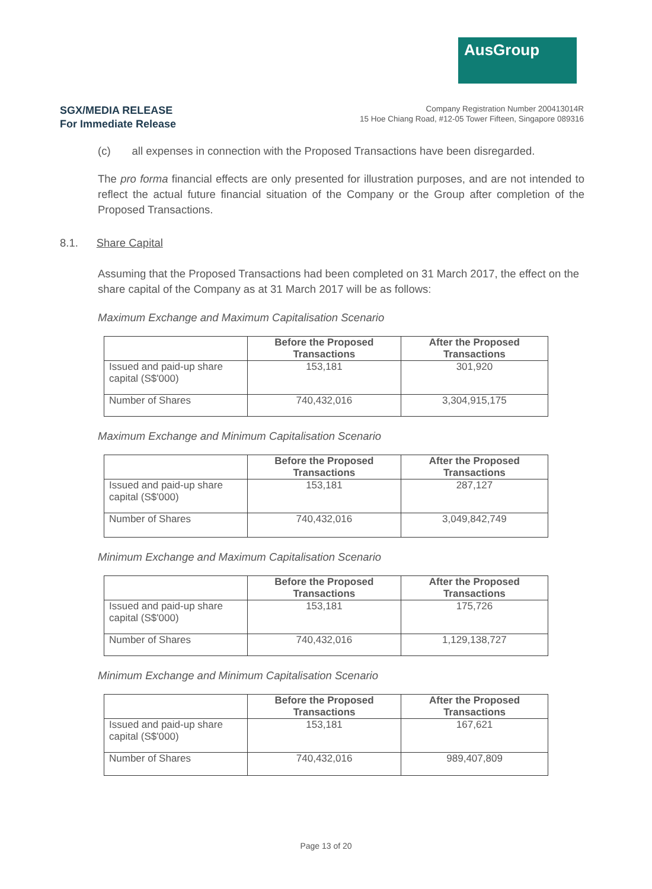AusGroup
SGX/MEDIA RELEASE
For Immediate Release
Company Registration Number 200413014R
15 Hoe Chiang Road, #12-05 Tower Fifteen, Singapore 089316
(c) all expenses in connection with the Proposed Transactions have been disregarded.
The pro forma financial effects are only presented for illustration purposes, and are not intended to reflect the actual future financial situation of the Company or the Group after completion of the Proposed Transactions.
8.1. Share Capital
Assuming that the Proposed Transactions had been completed on 31 March 2017, the effect on the share capital of the Company as at 31 March 2017 will be as follows:
Maximum Exchange and Maximum Capitalisation Scenario
| | Before the Proposed Transactions | After the Proposed Transactions |
| --- | --- | --- |
| Issued and paid-up share capital (S$'000) | 153,181 | 301,920 |
| Number of Shares | 740,432,016 | 3,304,915,175 |
Maximum Exchange and Minimum Capitalisation Scenario
| | Before the Proposed Transactions | After the Proposed Transactions |
| --- | --- | --- |
| Issued and paid-up share capital (S$'000) | 153,181 | 287,127 |
| Number of Shares | 740,432,016 | 3,049,842,749 |
Minimum Exchange and Maximum Capitalisation Scenario
| | Before the Proposed Transactions | After the Proposed Transactions |
| --- | --- | --- |
| Issued and paid-up share capital (S$'000) | 153,181 | 175,726 |
| Number of Shares | 740,432,016 | 1,129,138,727 |
Minimum Exchange and Minimum Capitalisation Scenario
| | Before the Proposed Transactions | After the Proposed Transactions |
| --- | --- | --- |
| Issued and paid-up share capital (S$'000) | 153,181 | 167,621 |
| Number of Shares | 740,432,016 | 989,407,809 |
Page 13 of 20